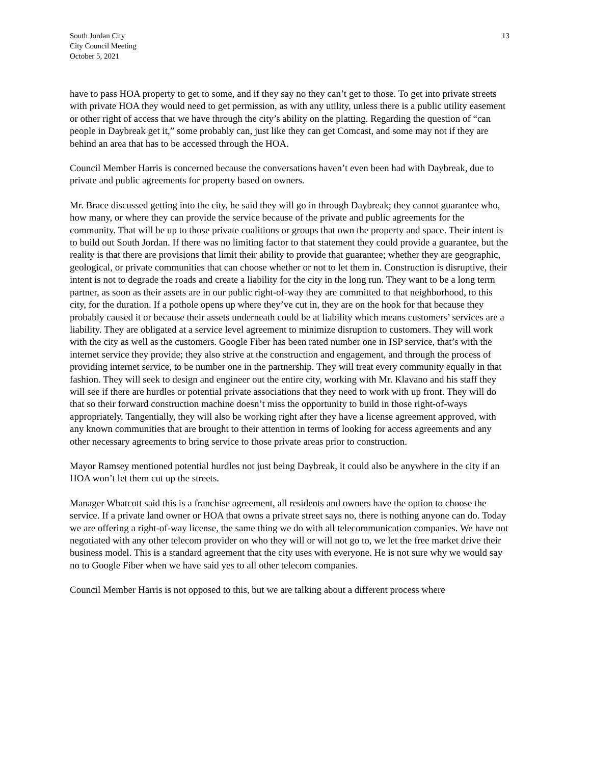South Jordan City
City Council Meeting
October 5, 2021
13
have to pass HOA property to get to some, and if they say no they can’t get to those. To get into private streets with private HOA they would need to get permission, as with any utility, unless there is a public utility easement or other right of access that we have through the city’s ability on the platting. Regarding the question of “can people in Daybreak get it,” some probably can, just like they can get Comcast, and some may not if they are behind an area that has to be accessed through the HOA.
Council Member Harris is concerned because the conversations haven’t even been had with Daybreak, due to private and public agreements for property based on owners.
Mr. Brace discussed getting into the city, he said they will go in through Daybreak; they cannot guarantee who, how many, or where they can provide the service because of the private and public agreements for the community. That will be up to those private coalitions or groups that own the property and space. Their intent is to build out South Jordan. If there was no limiting factor to that statement they could provide a guarantee, but the reality is that there are provisions that limit their ability to provide that guarantee; whether they are geographic, geological, or private communities that can choose whether or not to let them in. Construction is disruptive, their intent is not to degrade the roads and create a liability for the city in the long run. They want to be a long term partner, as soon as their assets are in our public right-of-way they are committed to that neighborhood, to this city, for the duration. If a pothole opens up where they’ve cut in, they are on the hook for that because they probably caused it or because their assets underneath could be at liability which means customers’ services are a liability. They are obligated at a service level agreement to minimize disruption to customers. They will work with the city as well as the customers. Google Fiber has been rated number one in ISP service, that’s with the internet service they provide; they also strive at the construction and engagement, and through the process of providing internet service, to be number one in the partnership. They will treat every community equally in that fashion. They will seek to design and engineer out the entire city, working with Mr. Klavano and his staff they will see if there are hurdles or potential private associations that they need to work with up front. They will do that so their forward construction machine doesn’t miss the opportunity to build in those right-of-ways appropriately. Tangentially, they will also be working right after they have a license agreement approved, with any known communities that are brought to their attention in terms of looking for access agreements and any other necessary agreements to bring service to those private areas prior to construction.
Mayor Ramsey mentioned potential hurdles not just being Daybreak, it could also be anywhere in the city if an HOA won’t let them cut up the streets.
Manager Whatcott said this is a franchise agreement, all residents and owners have the option to choose the service. If a private land owner or HOA that owns a private street says no, there is nothing anyone can do. Today we are offering a right-of-way license, the same thing we do with all telecommunication companies. We have not negotiated with any other telecom provider on who they will or will not go to, we let the free market drive their business model. This is a standard agreement that the city uses with everyone. He is not sure why we would say no to Google Fiber when we have said yes to all other telecom companies.
Council Member Harris is not opposed to this, but we are talking about a different process where